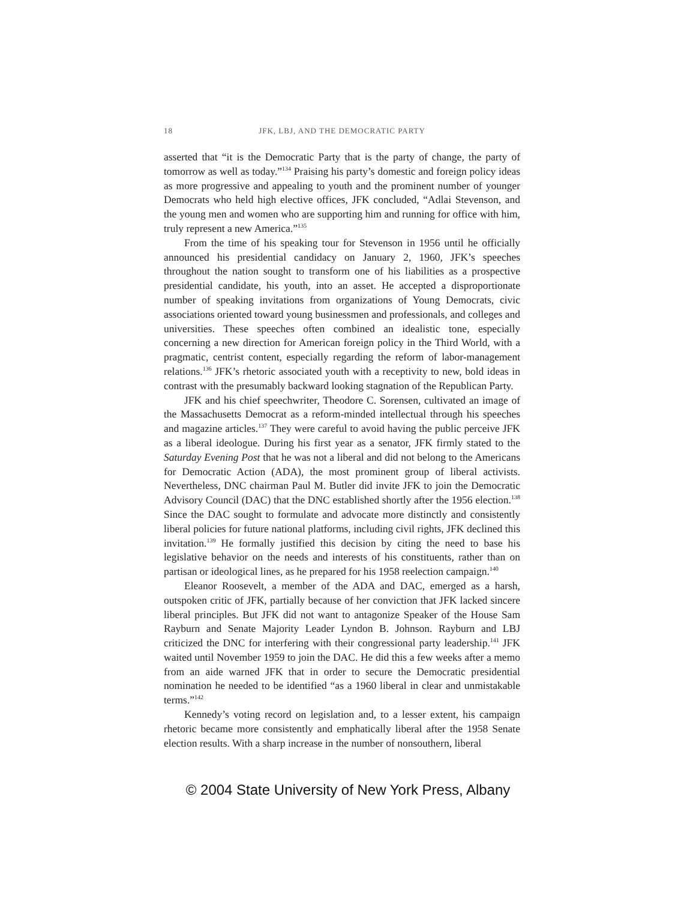18 JFK, LBJ, AND THE DEMOCRATIC PARTY
asserted that “it is the Democratic Party that is the party of change, the party of tomorrow as well as today.”<sup>134</sup> Praising his party’s domestic and foreign policy ideas as more progressive and appealing to youth and the prominent number of younger Democrats who held high elective offices, JFK concluded, “Adlai Stevenson, and the young men and women who are supporting him and running for office with him, truly represent a new America.”<sup>135</sup>
From the time of his speaking tour for Stevenson in 1956 until he officially announced his presidential candidacy on January 2, 1960, JFK’s speeches throughout the nation sought to transform one of his liabilities as a prospective presidential candidate, his youth, into an asset. He accepted a disproportionate number of speaking invitations from organizations of Young Democrats, civic associations oriented toward young businessmen and professionals, and colleges and universities. These speeches often combined an idealistic tone, especially concerning a new direction for American foreign policy in the Third World, with a pragmatic, centrist content, especially regarding the reform of labor-management relations.<sup>136</sup> JFK’s rhetoric associated youth with a receptivity to new, bold ideas in contrast with the presumably backward looking stagnation of the Republican Party.
JFK and his chief speechwriter, Theodore C. Sorensen, cultivated an image of the Massachusetts Democrat as a reform-minded intellectual through his speeches and magazine articles.<sup>137</sup> They were careful to avoid having the public perceive JFK as a liberal ideologue. During his first year as a senator, JFK firmly stated to the Saturday Evening Post that he was not a liberal and did not belong to the Americans for Democratic Action (ADA), the most prominent group of liberal activists. Nevertheless, DNC chairman Paul M. Butler did invite JFK to join the Democratic Advisory Council (DAC) that the DNC established shortly after the 1956 election.<sup>138</sup> Since the DAC sought to formulate and advocate more distinctly and consistently liberal policies for future national platforms, including civil rights, JFK declined this invitation.<sup>139</sup> He formally justified this decision by citing the need to base his legislative behavior on the needs and interests of his constituents, rather than on partisan or ideological lines, as he prepared for his 1958 reelection campaign.<sup>140</sup>
Eleanor Roosevelt, a member of the ADA and DAC, emerged as a harsh, outspoken critic of JFK, partially because of her conviction that JFK lacked sincere liberal principles. But JFK did not want to antagonize Speaker of the House Sam Rayburn and Senate Majority Leader Lyndon B. Johnson. Rayburn and LBJ criticized the DNC for interfering with their congressional party leadership.<sup>141</sup> JFK waited until November 1959 to join the DAC. He did this a few weeks after a memo from an aide warned JFK that in order to secure the Democratic presidential nomination he needed to be identified “as a 1960 liberal in clear and unmistakable terms.”<sup>142</sup>
Kennedy’s voting record on legislation and, to a lesser extent, his campaign rhetoric became more consistently and emphatically liberal after the 1958 Senate election results. With a sharp increase in the number of nonsouthern, liberal
© 2004 State University of New York Press, Albany